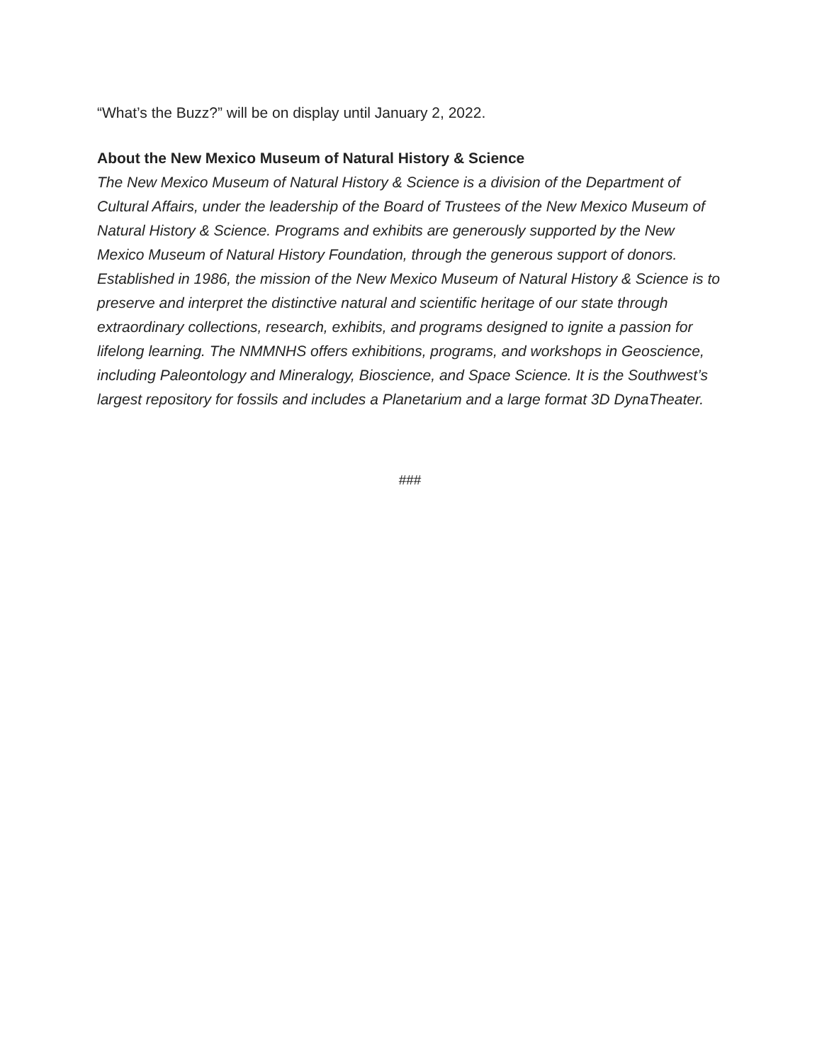“What’s the Buzz?” will be on display until January 2, 2022.
About the New Mexico Museum of Natural History & Science
The New Mexico Museum of Natural History & Science is a division of the Department of Cultural Affairs, under the leadership of the Board of Trustees of the New Mexico Museum of Natural History & Science. Programs and exhibits are generously supported by the New Mexico Museum of Natural History Foundation, through the generous support of donors. Established in 1986, the mission of the New Mexico Museum of Natural History & Science is to preserve and interpret the distinctive natural and scientific heritage of our state through extraordinary collections, research, exhibits, and programs designed to ignite a passion for lifelong learning. The NMMNHS offers exhibitions, programs, and workshops in Geoscience, including Paleontology and Mineralogy, Bioscience, and Space Science. It is the Southwest’s largest repository for fossils and includes a Planetarium and a large format 3D DynaTheater.
###